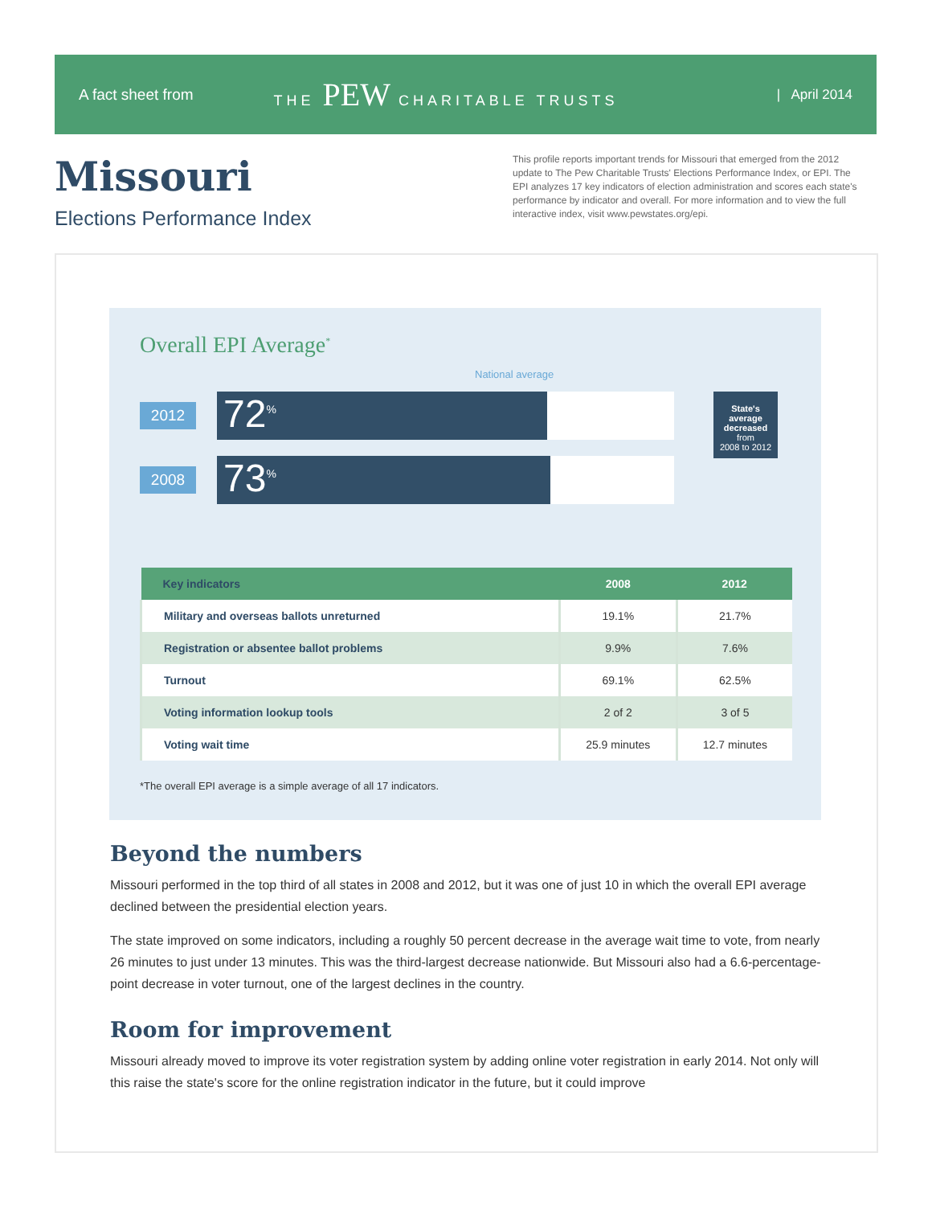A fact sheet from THE PEW CHARITABLE TRUSTS | April 2014
Missouri
Elections Performance Index
This profile reports important trends for Missouri that emerged from the 2012 update to The Pew Charitable Trusts' Elections Performance Index, or EPI. The EPI analyzes 17 key indicators of election administration and scores each state's performance by indicator and overall. For more information and to view the full interactive index, visit www.pewstates.org/epi.
Overall EPI Average<sup>*</sup>
National average
2012
72<sup>%</sup>
2008
73<sup>%</sup>
State's average decreased
from
2008 to 2012
| Key indicators | 2008 | 2012 |
| --- | --- | --- |
| Military and overseas ballots unreturned | 19.1% | 21.7% |
| Registration or absentee ballot problems | 9.9% | 7.6% |
| Turnout | 69.1% | 62.5% |
| Voting information lookup tools | 2 of 2 | 3 of 5 |
| Voting wait time | 25.9 minutes | 12.7 minutes |
*The overall EPI average is a simple average of all 17 indicators.
Beyond the numbers
Missouri performed in the top third of all states in 2008 and 2012, but it was one of just 10 in which the overall EPI average declined between the presidential election years.
The state improved on some indicators, including a roughly 50 percent decrease in the average wait time to vote, from nearly 26 minutes to just under 13 minutes. This was the third-largest decrease nationwide. But Missouri also had a 6.6-percentage-point decrease in voter turnout, one of the largest declines in the country.
Room for improvement
Missouri already moved to improve its voter registration system by adding online voter registration in early 2014. Not only will this raise the state's score for the online registration indicator in the future, but it could improve